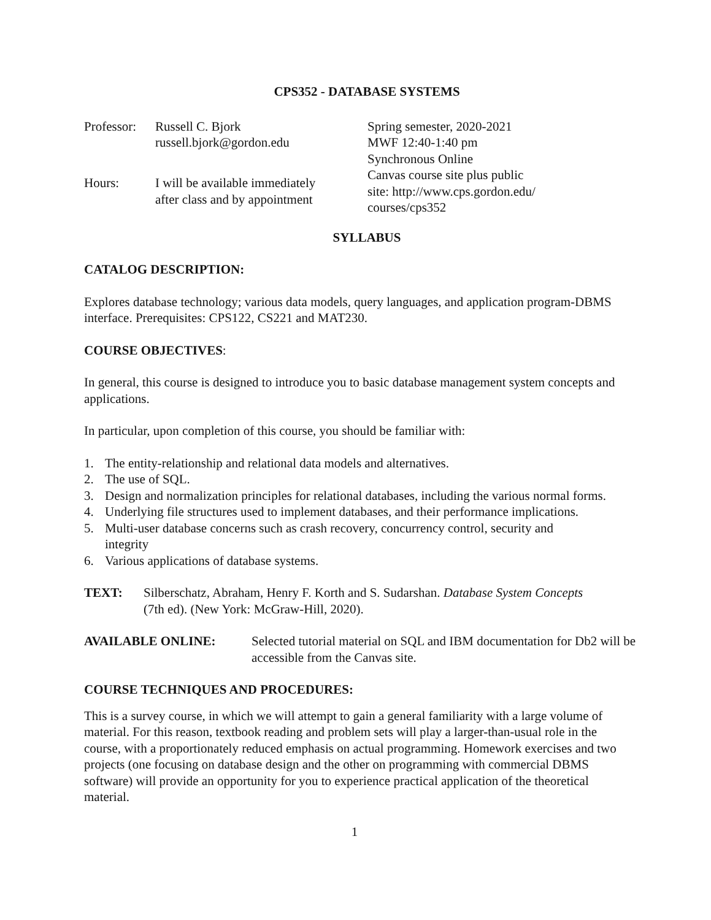CPS352 - DATABASE SYSTEMS
Professor:
Russell C. Bjork
russell.bjork@gordon.edu
Hours:
I will be available immediately
after class and by appointment
Spring semester, 2020-2021
MWF 12:40-1:40 pm
Synchronous Online
Canvas course site plus public
site: http://www.cps.gordon.edu/
courses/cps352
SYLLABUS
CATALOG DESCRIPTION:
Explores database technology; various data models, query languages, and application program-DBMS interface. Prerequisites: CPS122, CS221 and MAT230.
COURSE OBJECTIVES:
In general, this course is designed to introduce you to basic database management system concepts and applications.
In particular, upon completion of this course, you should be familiar with:
1. The entity-relationship and relational data models and alternatives.
2. The use of SQL.
3. Design and normalization principles for relational databases, including the various normal forms.
4. Underlying file structures used to implement databases, and their performance implications.
5. Multi-user database concerns such as crash recovery, concurrency control, security and integrity
6. Various applications of database systems.
TEXT: Silberschatz, Abraham, Henry F. Korth and S. Sudarshan. Database System Concepts (7th ed). (New York: McGraw-Hill, 2020).
AVAILABLE ONLINE: Selected tutorial material on SQL and IBM documentation for Db2 will be accessible from the Canvas site.
COURSE TECHNIQUES AND PROCEDURES:
This is a survey course, in which we will attempt to gain a general familiarity with a large volume of material. For this reason, textbook reading and problem sets will play a larger-than-usual role in the course, with a proportionately reduced emphasis on actual programming. Homework exercises and two projects (one focusing on database design and the other on programming with commercial DBMS software) will provide an opportunity for you to experience practical application of the theoretical material.
1